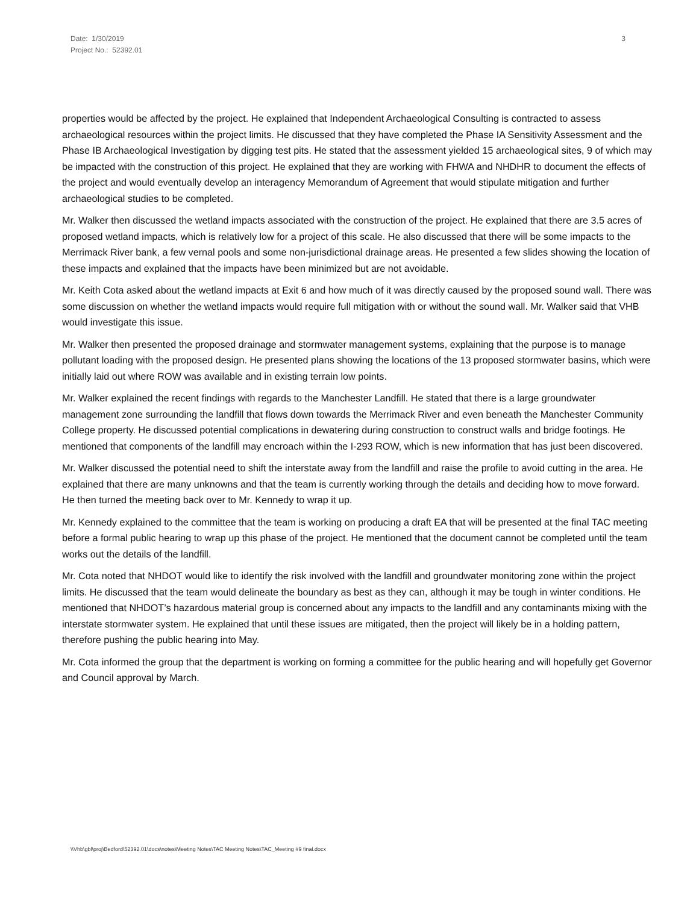Date: 1/30/2019
Project No.: 52392.01
3
properties would be affected by the project. He explained that Independent Archaeological Consulting is contracted to assess archaeological resources within the project limits. He discussed that they have completed the Phase IA Sensitivity Assessment and the Phase IB Archaeological Investigation by digging test pits. He stated that the assessment yielded 15 archaeological sites, 9 of which may be impacted with the construction of this project. He explained that they are working with FHWA and NHDHR to document the effects of the project and would eventually develop an interagency Memorandum of Agreement that would stipulate mitigation and further archaeological studies to be completed.
Mr. Walker then discussed the wetland impacts associated with the construction of the project. He explained that there are 3.5 acres of proposed wetland impacts, which is relatively low for a project of this scale. He also discussed that there will be some impacts to the Merrimack River bank, a few vernal pools and some non-jurisdictional drainage areas. He presented a few slides showing the location of these impacts and explained that the impacts have been minimized but are not avoidable.
Mr. Keith Cota asked about the wetland impacts at Exit 6 and how much of it was directly caused by the proposed sound wall. There was some discussion on whether the wetland impacts would require full mitigation with or without the sound wall. Mr. Walker said that VHB would investigate this issue.
Mr. Walker then presented the proposed drainage and stormwater management systems, explaining that the purpose is to manage pollutant loading with the proposed design. He presented plans showing the locations of the 13 proposed stormwater basins, which were initially laid out where ROW was available and in existing terrain low points.
Mr. Walker explained the recent findings with regards to the Manchester Landfill. He stated that there is a large groundwater management zone surrounding the landfill that flows down towards the Merrimack River and even beneath the Manchester Community College property. He discussed potential complications in dewatering during construction to construct walls and bridge footings. He mentioned that components of the landfill may encroach within the I-293 ROW, which is new information that has just been discovered.
Mr. Walker discussed the potential need to shift the interstate away from the landfill and raise the profile to avoid cutting in the area. He explained that there are many unknowns and that the team is currently working through the details and deciding how to move forward. He then turned the meeting back over to Mr. Kennedy to wrap it up.
Mr. Kennedy explained to the committee that the team is working on producing a draft EA that will be presented at the final TAC meeting before a formal public hearing to wrap up this phase of the project. He mentioned that the document cannot be completed until the team works out the details of the landfill.
Mr. Cota noted that NHDOT would like to identify the risk involved with the landfill and groundwater monitoring zone within the project limits. He discussed that the team would delineate the boundary as best as they can, although it may be tough in winter conditions. He mentioned that NHDOT’s hazardous material group is concerned about any impacts to the landfill and any contaminants mixing with the interstate stormwater system. He explained that until these issues are mitigated, then the project will likely be in a holding pattern, therefore pushing the public hearing into May.
Mr. Cota informed the group that the department is working on forming a committee for the public hearing and will hopefully get Governor and Council approval by March.
\\Vhb\gbl\proj\Bedford\52392.01\docs\notes\Meeting Notes\TAC Meeting Notes\TAC_Meeting #9 final.docx